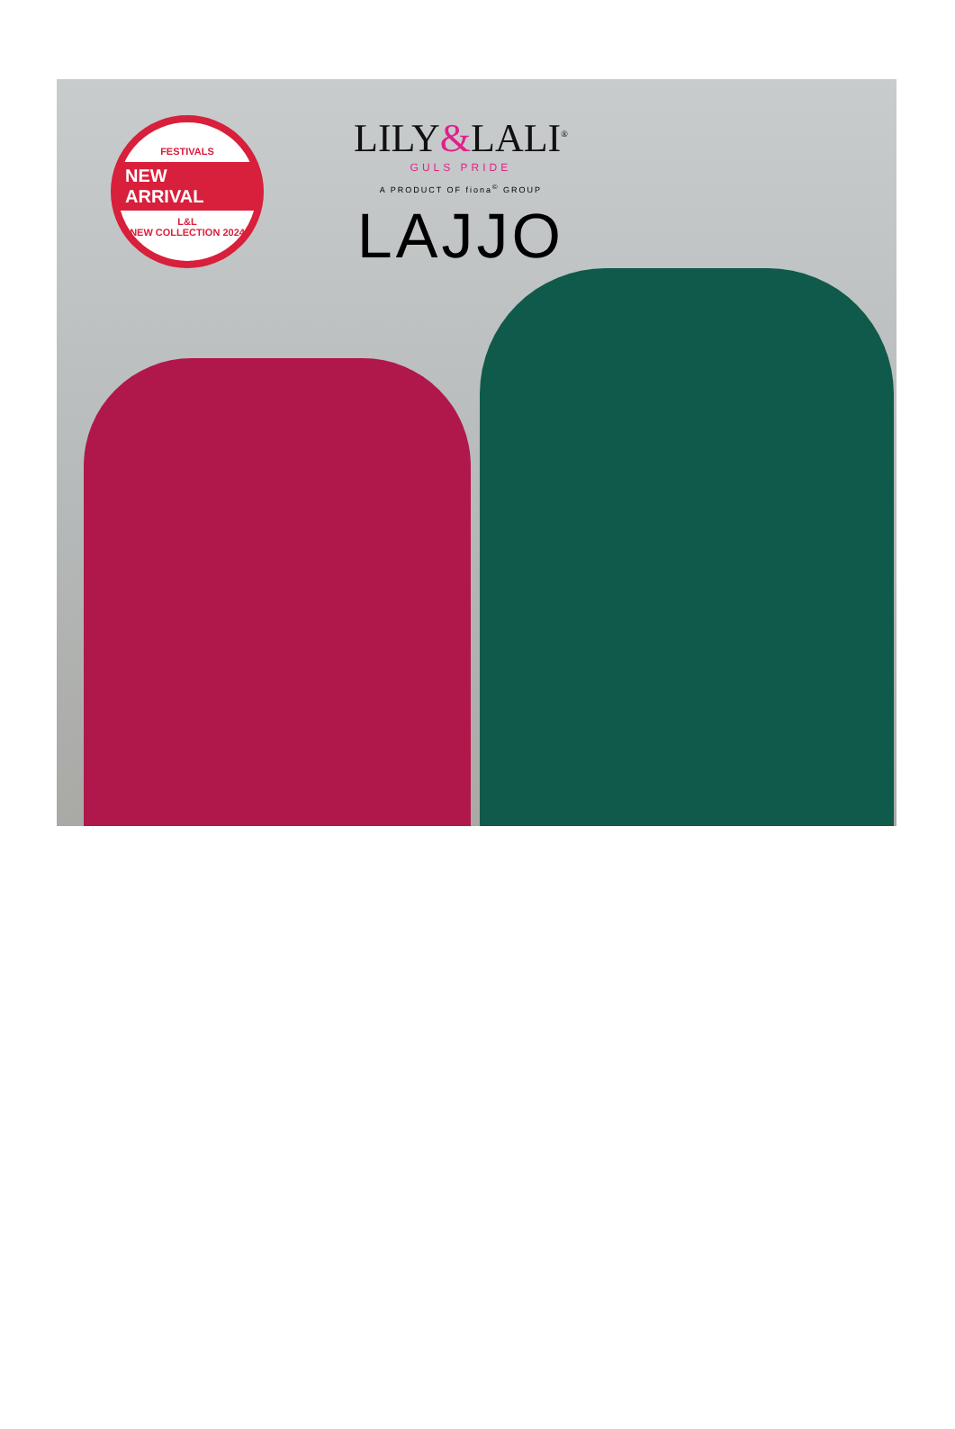FESTIVALS
NEW ARRIVAL
L&L
NEW COLLECTION 2024
LILY&LALI<sup>®</sup>
GULS PRIDE
A PRODUCT OF fiona<sup>©</sup> GROUP
LAJJO